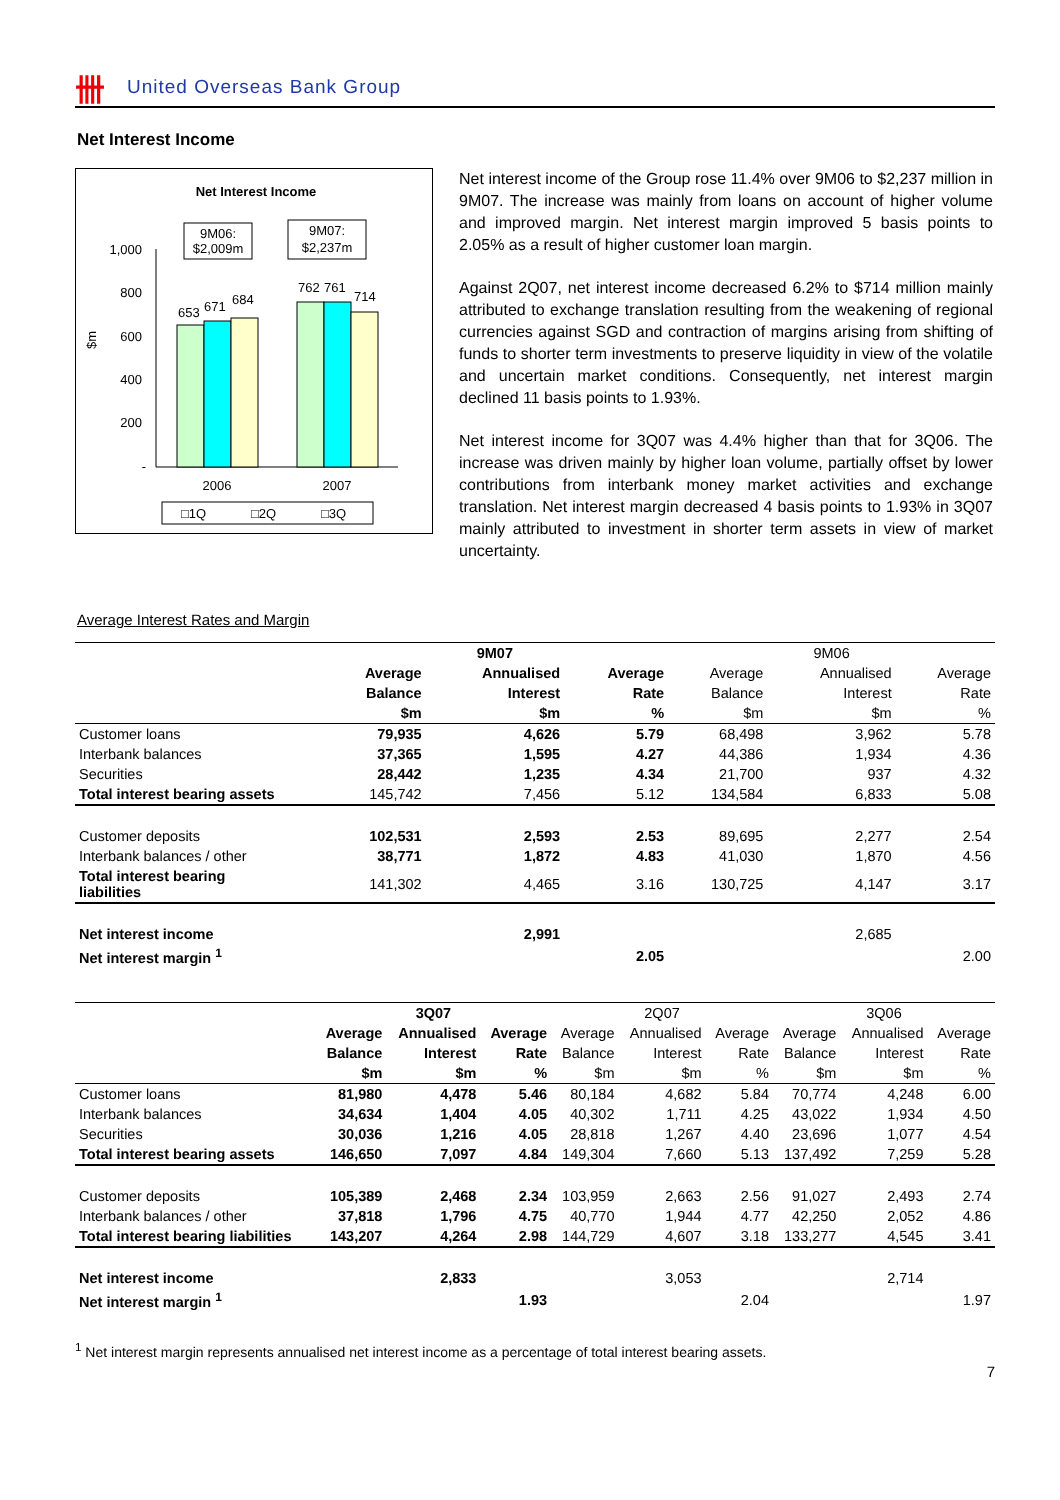卌 United Overseas Bank Group
Net Interest Income
Net Interest Income
9M06:
$2,009m
9M07:
$2,237m
1,000
800
600
400
200
-
$m
653
671
684
762
761
714
2006
2007
□1Q
□2Q
□3Q
Net interest income of the Group rose 11.4% over 9M06 to $2,237 million in 9M07. The increase was mainly from loans on account of higher volume and improved margin. Net interest margin improved 5 basis points to 2.05% as a result of higher customer loan margin.
Against 2Q07, net interest income decreased 6.2% to $714 million mainly attributed to exchange translation resulting from the weakening of regional currencies against SGD and contraction of margins arising from shifting of funds to shorter term investments to preserve liquidity in view of the volatile and uncertain market conditions. Consequently, net interest margin declined 11 basis points to 1.93%.
Net interest income for 3Q07 was 4.4% higher than that for 3Q06. The increase was driven mainly by higher loan volume, partially offset by lower contributions from interbank money market activities and exchange translation. Net interest margin decreased 4 basis points to 1.93% in 3Q07 mainly attributed to investment in shorter term assets in view of market uncertainty.
Average Interest Rates and Margin
| | | | | 9M07 | | | 9M06 | | |
| | | | | Average | Annualised | Average | Average | Annualised | Average |
| | | | | Balance | Interest | Rate | Balance | Interest | Rate |
| | | | | $m | $m | % | $m | $m | % |
| Customer loans | | | | 79,935 | 4,626 | 5.79 | 68,498 | 3,962 | 5.78 |
| Interbank balances | | | | 37,365 | 1,595 | 4.27 | 44,386 | 1,934 | 4.36 |
| Securities | | | | 28,442 | 1,235 | 4.34 | 21,700 | 937 | 4.32 |
| Total interest bearing assets | | | | 145,742 | 7,456 | 5.12 | 134,584 | 6,833 | 5.08 |
| Customer deposits | | | | 102,531 | 2,593 | 2.53 | 89,695 | 2,277 | 2.54 |
| Interbank balances / other | | | | 38,771 | 1,872 | 4.83 | 41,030 | 1,870 | 4.56 |
| Total interest bearing liabilities | | | | 141,302 | 4,465 | 3.16 | 130,725 | 4,147 | 3.17 |
| Net interest income | | | | | 2,991 | | | 2,685 | |
| Net interest margin <sup>1</sup> | | | | | | 2.05 | | | 2.00 |
| | 3Q07 | | | 2Q07 | | | 3Q06 | | |
| | Average | Annualised | Average | Average | Annualised | Average | Average | Annualised | Average |
| | Balance | Interest | Rate | Balance | Interest | Rate | Balance | Interest | Rate |
| | $m | $m | % | $m | $m | % | $m | $m | % |
| Customer loans | 81,980 | 4,478 | 5.46 | 80,184 | 4,682 | 5.84 | 70,774 | 4,248 | 6.00 |
| Interbank balances | 34,634 | 1,404 | 4.05 | 40,302 | 1,711 | 4.25 | 43,022 | 1,934 | 4.50 |
| Securities | 30,036 | 1,216 | 4.05 | 28,818 | 1,267 | 4.40 | 23,696 | 1,077 | 4.54 |
| Total interest bearing assets | 146,650 | 7,097 | 4.84 | 149,304 | 7,660 | 5.13 | 137,492 | 7,259 | 5.28 |
| Customer deposits | 105,389 | 2,468 | 2.34 | 103,959 | 2,663 | 2.56 | 91,027 | 2,493 | 2.74 |
| Interbank balances / other | 37,818 | 1,796 | 4.75 | 40,770 | 1,944 | 4.77 | 42,250 | 2,052 | 4.86 |
| Total interest bearing liabilities | 143,207 | 4,264 | 2.98 | 144,729 | 4,607 | 3.18 | 133,277 | 4,545 | 3.41 |
| Net interest income | | 2,833 | | | 3,053 | | | 2,714 | |
| Net interest margin <sup>1</sup> | | | 1.93 | | | 2.04 | | | 1.97 |
<sup>1</sup> Net interest margin represents annualised net interest income as a percentage of total interest bearing assets.
7